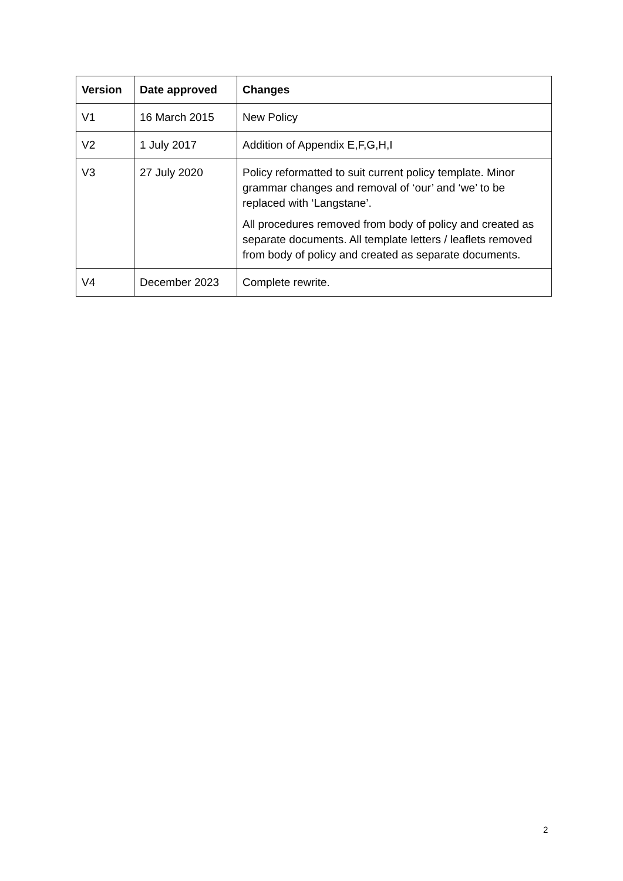| Version | Date approved | Changes |
| --- | --- | --- |
| V1 | 16 March 2015 | New Policy |
| V2 | 1 July 2017 | Addition of Appendix E,F,G,H,I |
| V3 | 27 July 2020 | Policy reformatted to suit current policy template. Minor grammar changes and removal of ‘our’ and ‘we’ to be replaced with ‘Langstane’. All procedures removed from body of policy and created as separate documents. All template letters / leaflets removed from body of policy and created as separate documents. |
| V4 | December 2023 | Complete rewrite. |
2